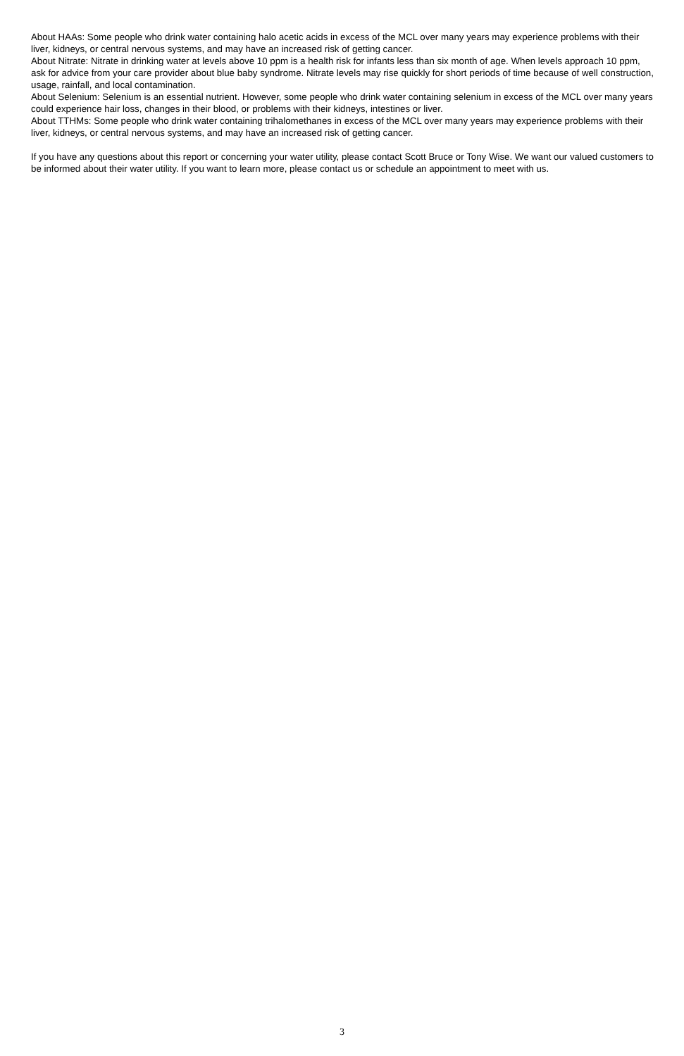About HAAs: Some people who drink water containing halo acetic acids in excess of the MCL over many years may experience problems with their liver, kidneys, or central nervous systems, and may have an increased risk of getting cancer.
About Nitrate: Nitrate in drinking water at levels above 10 ppm is a health risk for infants less than six month of age. When levels approach 10 ppm, ask for advice from your care provider about blue baby syndrome. Nitrate levels may rise quickly for short periods of time because of well construction, usage, rainfall, and local contamination.
About Selenium: Selenium is an essential nutrient. However, some people who drink water containing selenium in excess of the MCL over many years could experience hair loss, changes in their blood, or problems with their kidneys, intestines or liver.
About TTHMs: Some people who drink water containing trihalomethanes in excess of the MCL over many years may experience problems with their liver, kidneys, or central nervous systems, and may have an increased risk of getting cancer.
If you have any questions about this report or concerning your water utility, please contact Scott Bruce or Tony Wise. We want our valued customers to be informed about their water utility. If you want to learn more, please contact us or schedule an appointment to meet with us.
3